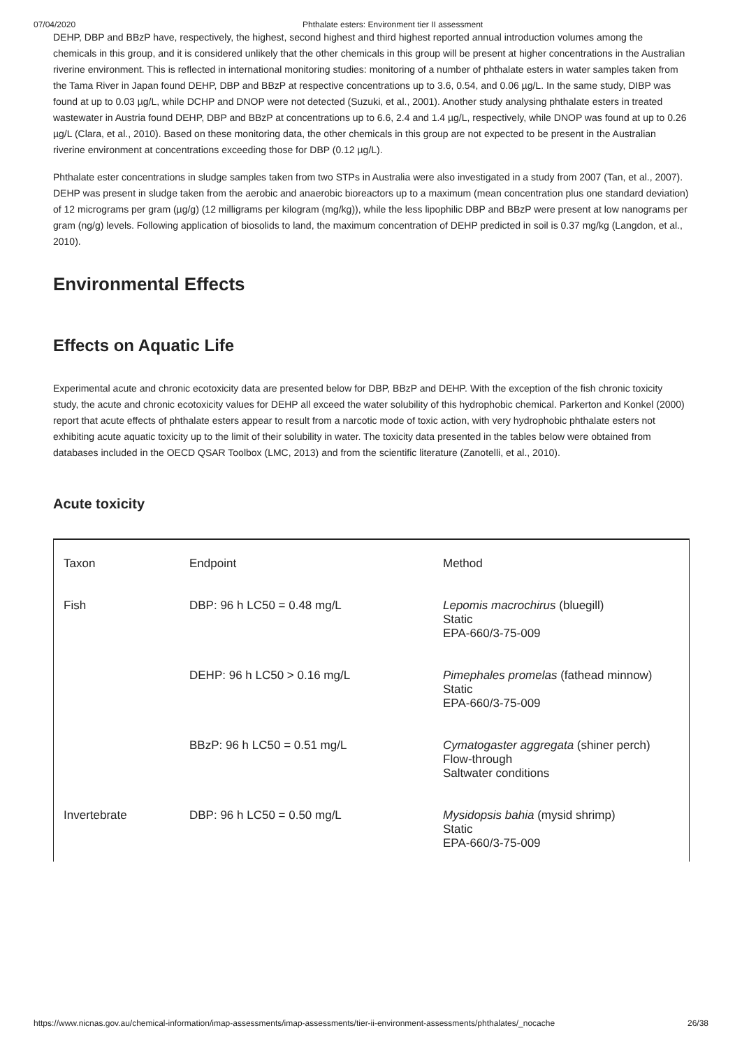07/04/2020 Phthalate esters: Environment tier II assessment
DEHP, DBP and BBzP have, respectively, the highest, second highest and third highest reported annual introduction volumes among the chemicals in this group, and it is considered unlikely that the other chemicals in this group will be present at higher concentrations in the Australian riverine environment. This is reflected in international monitoring studies: monitoring of a number of phthalate esters in water samples taken from the Tama River in Japan found DEHP, DBP and BBzP at respective concentrations up to 3.6, 0.54, and 0.06 µg/L. In the same study, DIBP was found at up to 0.03 µg/L, while DCHP and DNOP were not detected (Suzuki, et al., 2001). Another study analysing phthalate esters in treated wastewater in Austria found DEHP, DBP and BBzP at concentrations up to 6.6, 2.4 and 1.4 µg/L, respectively, while DNOP was found at up to 0.26 µg/L (Clara, et al., 2010). Based on these monitoring data, the other chemicals in this group are not expected to be present in the Australian riverine environment at concentrations exceeding those for DBP (0.12 µg/L).
Phthalate ester concentrations in sludge samples taken from two STPs in Australia were also investigated in a study from 2007 (Tan, et al., 2007). DEHP was present in sludge taken from the aerobic and anaerobic bioreactors up to a maximum (mean concentration plus one standard deviation) of 12 micrograms per gram (µg/g) (12 milligrams per kilogram (mg/kg)), while the less lipophilic DBP and BBzP were present at low nanograms per gram (ng/g) levels. Following application of biosolids to land, the maximum concentration of DEHP predicted in soil is 0.37 mg/kg (Langdon, et al., 2010).
Environmental Effects
Effects on Aquatic Life
Experimental acute and chronic ecotoxicity data are presented below for DBP, BBzP and DEHP. With the exception of the fish chronic toxicity study, the acute and chronic ecotoxicity values for DEHP all exceed the water solubility of this hydrophobic chemical. Parkerton and Konkel (2000) report that acute effects of phthalate esters appear to result from a narcotic mode of toxic action, with very hydrophobic phthalate esters not exhibiting acute aquatic toxicity up to the limit of their solubility in water. The toxicity data presented in the tables below were obtained from databases included in the OECD QSAR Toolbox (LMC, 2013) and from the scientific literature (Zanotelli, et al., 2010).
Acute toxicity
| Taxon | Endpoint | Method |
| Fish | DBP: 96 h LC50 = 0.48 mg/L | Lepomis macrochirus (bluegill) Static EPA-660/3-75-009 |
| | DEHP: 96 h LC50 > 0.16 mg/L | Pimephales promelas (fathead minnow) Static EPA-660/3-75-009 |
| | BBzP: 96 h LC50 = 0.51 mg/L | Cymatogaster aggregata (shiner perch) Flow-through Saltwater conditions |
| Invertebrate | DBP: 96 h LC50 = 0.50 mg/L | Mysidopsis bahia (mysid shrimp) Static EPA-660/3-75-009 |
https://www.nicnas.gov.au/chemical-information/imap-assessments/imap-assessments/tier-ii-environment-assessments/phthalates/_nocache 26/38